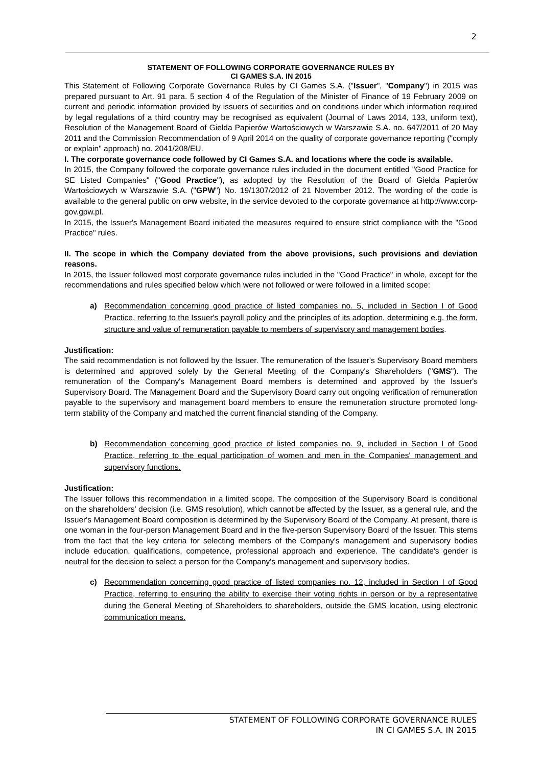2
STATEMENT OF FOLLOWING CORPORATE GOVERNANCE RULES BY
CI GAMES S.A. IN 2015
This Statement of Following Corporate Governance Rules by CI Games S.A. ("Issuer", "Company") in 2015 was prepared pursuant to Art. 91 para. 5 section 4 of the Regulation of the Minister of Finance of 19 February 2009 on current and periodic information provided by issuers of securities and on conditions under which information required by legal regulations of a third country may be recognised as equivalent (Journal of Laws 2014, 133, uniform text), Resolution of the Management Board of Giełda Papierów Wartościowych w Warszawie S.A. no. 647/2011 of 20 May 2011 and the Commission Recommendation of 9 April 2014 on the quality of corporate governance reporting ("comply or explain" approach) no. 2041/208/EU.
I. The corporate governance code followed by CI Games S.A. and locations where the code is available.
In 2015, the Company followed the corporate governance rules included in the document entitled "Good Practice for SE Listed Companies" ("Good Practice"), as adopted by the Resolution of the Board of Giełda Papierów Wartościowych w Warszawie S.A. ("GPW") No. 19/1307/2012 of 21 November 2012. The wording of the code is available to the general public on GPW website, in the service devoted to the corporate governance at http://www.corp-gov.gpw.pl.
In 2015, the Issuer's Management Board initiated the measures required to ensure strict compliance with the "Good Practice" rules.
II. The scope in which the Company deviated from the above provisions, such provisions and deviation reasons.
In 2015, the Issuer followed most corporate governance rules included in the "Good Practice" in whole, except for the recommendations and rules specified below which were not followed or were followed in a limited scope:
a) Recommendation concerning good practice of listed companies no. 5, included in Section I of Good Practice, referring to the Issuer's payroll policy and the principles of its adoption, determining e.g. the form, structure and value of remuneration payable to members of supervisory and management bodies.
Justification:
The said recommendation is not followed by the Issuer. The remuneration of the Issuer's Supervisory Board members is determined and approved solely by the General Meeting of the Company's Shareholders ("GMS"). The remuneration of the Company's Management Board members is determined and approved by the Issuer's Supervisory Board. The Management Board and the Supervisory Board carry out ongoing verification of remuneration payable to the supervisory and management board members to ensure the remuneration structure promoted long-term stability of the Company and matched the current financial standing of the Company.
b) Recommendation concerning good practice of listed companies no. 9, included in Section I of Good Practice, referring to the equal participation of women and men in the Companies' management and supervisory functions.
Justification:
The Issuer follows this recommendation in a limited scope. The composition of the Supervisory Board is conditional on the shareholders' decision (i.e. GMS resolution), which cannot be affected by the Issuer, as a general rule, and the Issuer's Management Board composition is determined by the Supervisory Board of the Company. At present, there is one woman in the four-person Management Board and in the five-person Supervisory Board of the Issuer. This stems from the fact that the key criteria for selecting members of the Company's management and supervisory bodies include education, qualifications, competence, professional approach and experience. The candidate's gender is neutral for the decision to select a person for the Company's management and supervisory bodies.
c) Recommendation concerning good practice of listed companies no. 12, included in Section I of Good Practice, referring to ensuring the ability to exercise their voting rights in person or by a representative during the General Meeting of Shareholders to shareholders, outside the GMS location, using electronic communication means.
STATEMENT OF FOLLOWING CORPORATE GOVERNANCE RULES
IN CI GAMES S.A. IN 2015